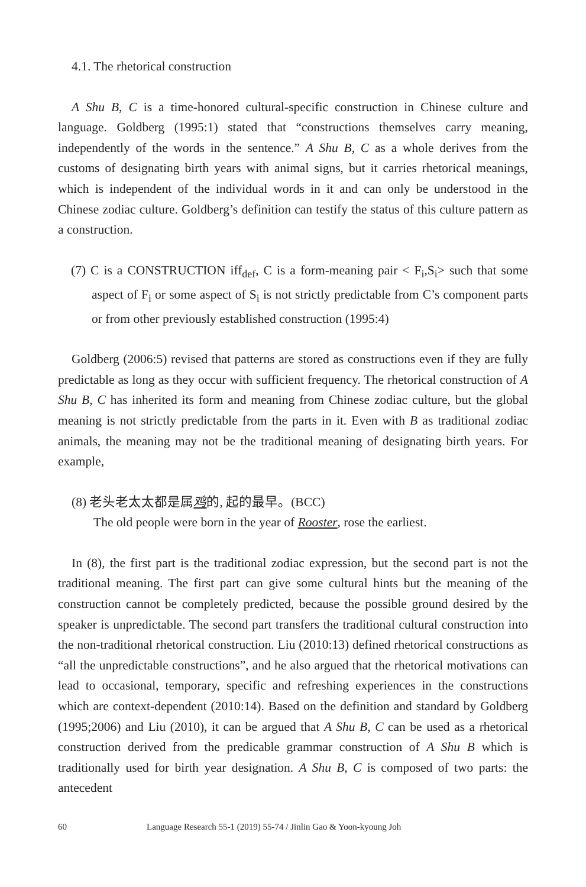4.1. The rhetorical construction
A Shu B, C is a time-honored cultural-specific construction in Chinese culture and language. Goldberg (1995:1) stated that “constructions themselves carry meaning, independently of the words in the sentence.” A Shu B, C as a whole derives from the customs of designating birth years with animal signs, but it carries rhetorical meanings, which is independent of the individual words in it and can only be understood in the Chinese zodiac culture. Goldberg’s definition can testify the status of this culture pattern as a construction.
(7) C is a CONSTRUCTION iff<sub>def</sub>, C is a form-meaning pair < F<sub>i</sub>,S<sub>i</sub>> such that some aspect of F<sub>i</sub> or some aspect of S<sub>i</sub> is not strictly predictable from C’s component parts or from other previously established construction (1995:4)
Goldberg (2006:5) revised that patterns are stored as constructions even if they are fully predictable as long as they occur with sufficient frequency. The rhetorical construction of A Shu B, C has inherited its form and meaning from Chinese zodiac culture, but the global meaning is not strictly predictable from the parts in it. Even with B as traditional zodiac animals, the meaning may not be the traditional meaning of designating birth years. For example,
(8) 老头老太太都是属鸡的, 起的最早。(BCC)
The old people were born in the year of Rooster, rose the earliest.
In (8), the first part is the traditional zodiac expression, but the second part is not the traditional meaning. The first part can give some cultural hints but the meaning of the construction cannot be completely predicted, because the possible ground desired by the speaker is unpredictable. The second part transfers the traditional cultural construction into the non-traditional rhetorical construction. Liu (2010:13) defined rhetorical constructions as “all the unpredictable constructions”, and he also argued that the rhetorical motivations can lead to occasional, temporary, specific and refreshing experiences in the constructions which are context-dependent (2010:14). Based on the definition and standard by Goldberg (1995;2006) and Liu (2010), it can be argued that A Shu B, C can be used as a rhetorical construction derived from the predicable grammar construction of A Shu B which is traditionally used for birth year designation. A Shu B, C is composed of two parts: the antecedent
60 Language Research 55-1 (2019) 55-74 / Jinlin Gao & Yoon-kyoung Joh